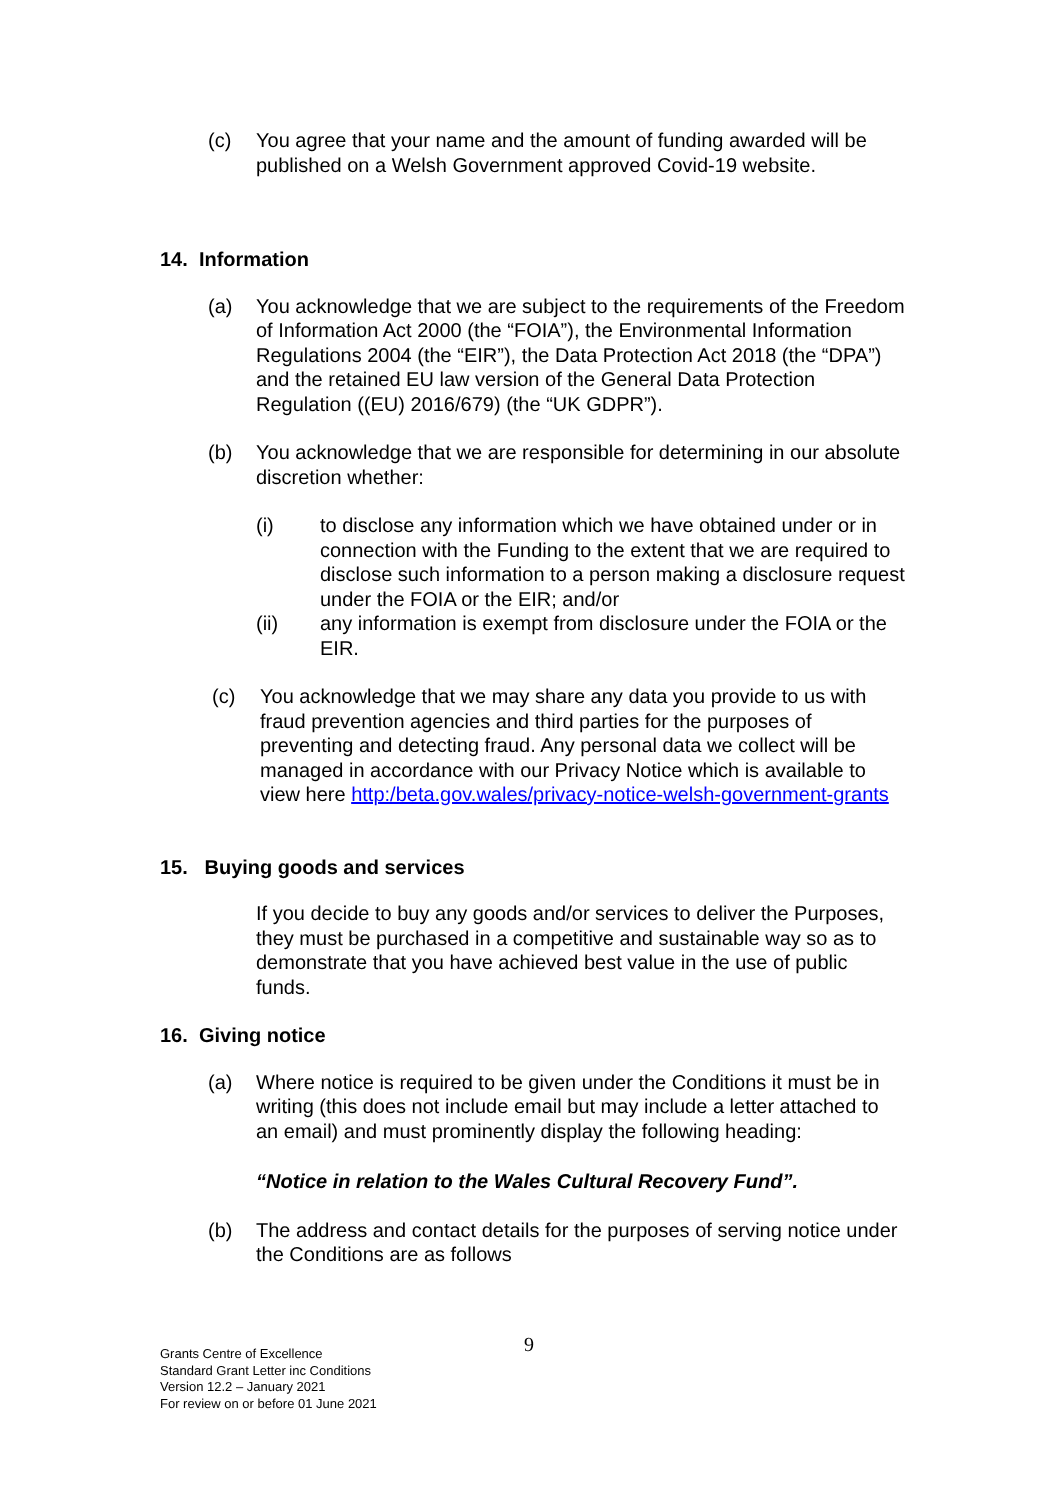(c) You agree that your name and the amount of funding awarded will be published on a Welsh Government approved Covid-19 website.
14. Information
(a) You acknowledge that we are subject to the requirements of the Freedom of Information Act 2000 (the “FOIA”), the Environmental Information Regulations 2004 (the “EIR”), the Data Protection Act 2018 (the “DPA”) and the retained EU law version of the General Data Protection Regulation ((EU) 2016/679) (the “UK GDPR”).
(b) You acknowledge that we are responsible for determining in our absolute discretion whether:
(i) to disclose any information which we have obtained under or in connection with the Funding to the extent that we are required to disclose such information to a person making a disclosure request under the FOIA or the EIR; and/or
(ii) any information is exempt from disclosure under the FOIA or the EIR.
(c) You acknowledge that we may share any data you provide to us with fraud prevention agencies and third parties for the purposes of preventing and detecting fraud. Any personal data we collect will be managed in accordance with our Privacy Notice which is available to view here http:/beta.gov.wales/privacy-notice-welsh-government-grants
15. Buying goods and services
If you decide to buy any goods and/or services to deliver the Purposes, they must be purchased in a competitive and sustainable way so as to demonstrate that you have achieved best value in the use of public funds.
16. Giving notice
(a) Where notice is required to be given under the Conditions it must be in writing (this does not include email but may include a letter attached to an email) and must prominently display the following heading:
“Notice in relation to the Wales Cultural Recovery Fund”.
(b) The address and contact details for the purposes of serving notice under the Conditions are as follows
9
Grants Centre of Excellence
Standard Grant Letter inc Conditions
Version 12.2 – January 2021
For review on or before 01 June 2021